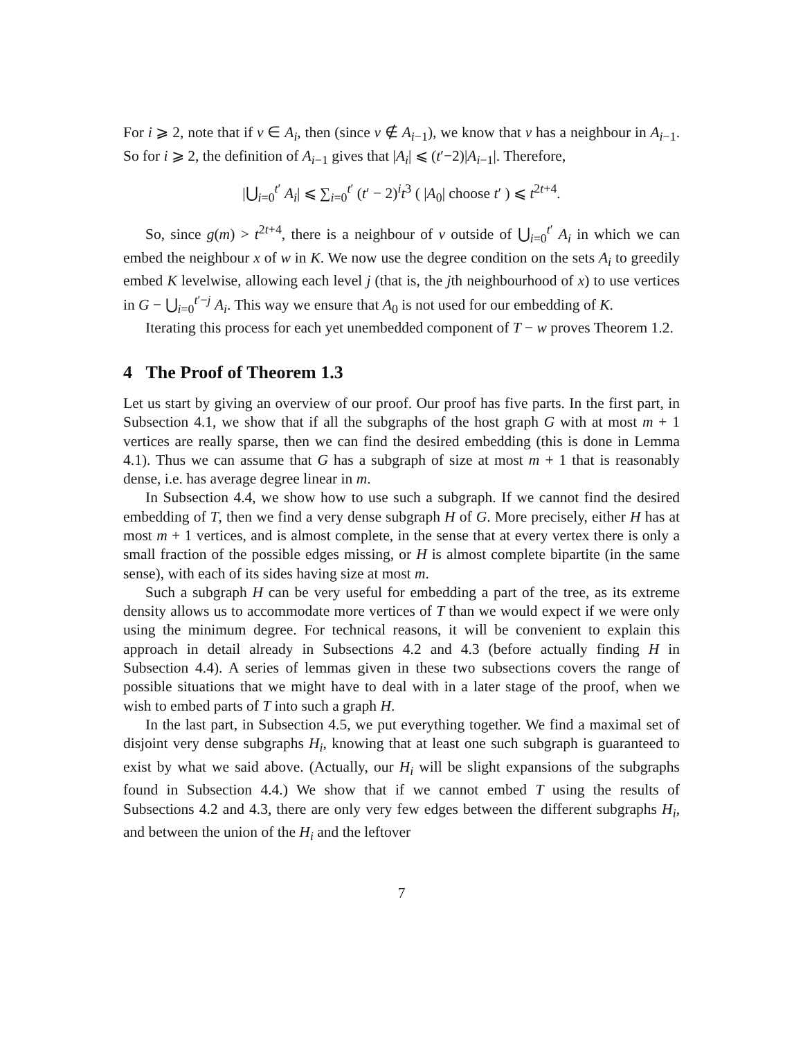For i ⩾ 2, note that if v ∈ A<sub>i</sub>, then (since v ∉ A<sub>i−1</sub>), we know that v has a neighbour in A<sub>i−1</sub>. So for i ⩾ 2, the definition of A<sub>i−1</sub> gives that |A<sub>i</sub>| ⩽ (t′−2)|A<sub>i−1</sub>|. Therefore,
|⋃<sub>i=0</sub><sup>t′</sup> A<sub>i</sub>| ⩽ ∑<sub>i=0</sub><sup>t′</sup> (t′ − 2)<sup>i</sup>t<sup>3</sup> ( |A<sub>0</sub>| choose t′ ) ⩽ t<sup>2t+4</sup>.
So, since g(m) > t<sup>2t+4</sup>, there is a neighbour of v outside of ⋃<sub>i=0</sub><sup>t′</sup> A<sub>i</sub> in which we can embed the neighbour x of w in K. We now use the degree condition on the sets A<sub>i</sub> to greedily embed K levelwise, allowing each level j (that is, the jth neighbourhood of x) to use vertices in G − ⋃<sub>i=0</sub><sup>t′−j</sup> A<sub>i</sub>. This way we ensure that A<sub>0</sub> is not used for our embedding of K.
Iterating this process for each yet unembedded component of T − w proves Theorem 1.2.
4 The Proof of Theorem 1.3
Let us start by giving an overview of our proof. Our proof has five parts. In the first part, in Subsection 4.1, we show that if all the subgraphs of the host graph G with at most m + 1 vertices are really sparse, then we can find the desired embedding (this is done in Lemma 4.1). Thus we can assume that G has a subgraph of size at most m + 1 that is reasonably dense, i.e. has average degree linear in m.
In Subsection 4.4, we show how to use such a subgraph. If we cannot find the desired embedding of T, then we find a very dense subgraph H of G. More precisely, either H has at most m + 1 vertices, and is almost complete, in the sense that at every vertex there is only a small fraction of the possible edges missing, or H is almost complete bipartite (in the same sense), with each of its sides having size at most m.
Such a subgraph H can be very useful for embedding a part of the tree, as its extreme density allows us to accommodate more vertices of T than we would expect if we were only using the minimum degree. For technical reasons, it will be convenient to explain this approach in detail already in Subsections 4.2 and 4.3 (before actually finding H in Subsection 4.4). A series of lemmas given in these two subsections covers the range of possible situations that we might have to deal with in a later stage of the proof, when we wish to embed parts of T into such a graph H.
In the last part, in Subsection 4.5, we put everything together. We find a maximal set of disjoint very dense subgraphs H<sub>i</sub>, knowing that at least one such subgraph is guaranteed to exist by what we said above. (Actually, our H<sub>i</sub> will be slight expansions of the subgraphs found in Subsection 4.4.) We show that if we cannot embed T using the results of Subsections 4.2 and 4.3, there are only very few edges between the different subgraphs H<sub>i</sub>, and between the union of the H<sub>i</sub> and the leftover
7